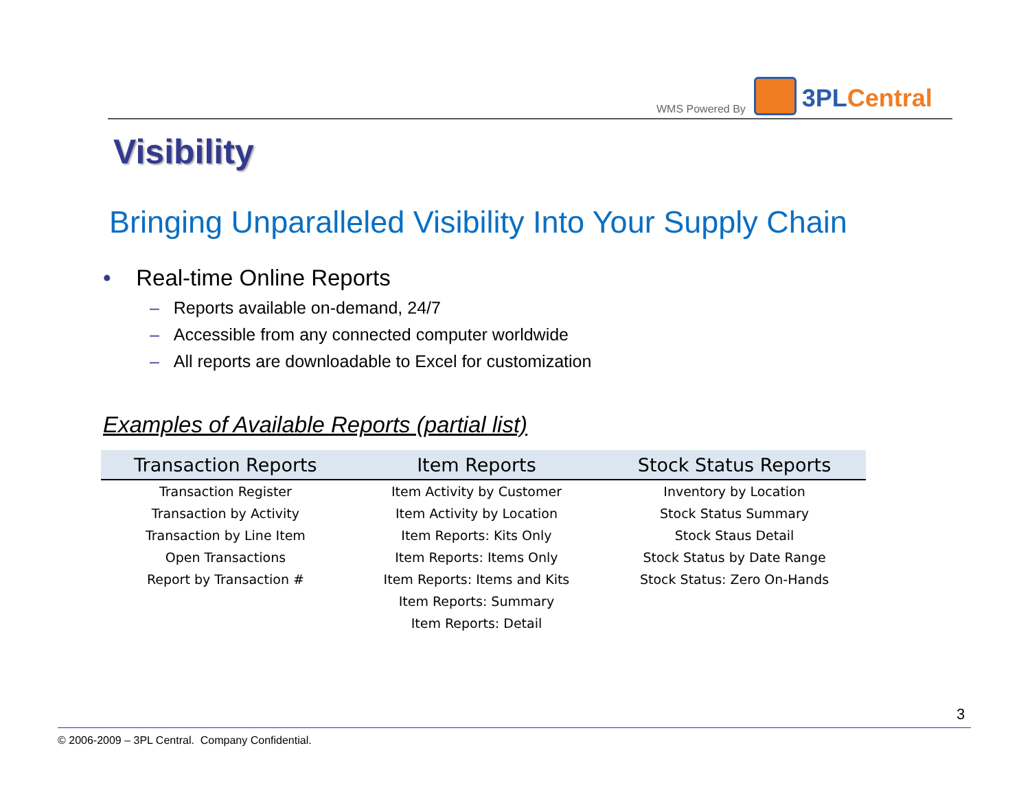WMS Powered By
3PL Central
Visibility
Bringing Unparalleled Visibility Into Your Supply Chain
• Real-time Online Reports
– Reports available on-demand, 24/7
– Accessible from any connected computer worldwide
– All reports are downloadable to Excel for customization
Examples of Available Reports (partial list)
| Transaction Reports | Item Reports | Stock Status Reports |
| --- | --- | --- |
| Transaction Register | Item Activity by Customer | Inventory by Location |
| Transaction by Activity | Item Activity by Location | Stock Status Summary |
| Transaction by Line Item | Item Reports: Kits Only | Stock Staus Detail |
| Open Transactions | Item Reports: Items Only | Stock Status by Date Range |
| Report by Transaction # | Item Reports: Items and Kits | Stock Status: Zero On-Hands |
| | Item Reports: Summary | |
| | Item Reports: Detail | |
3
© 2006-2009 – 3PL Central. Company Confidential.